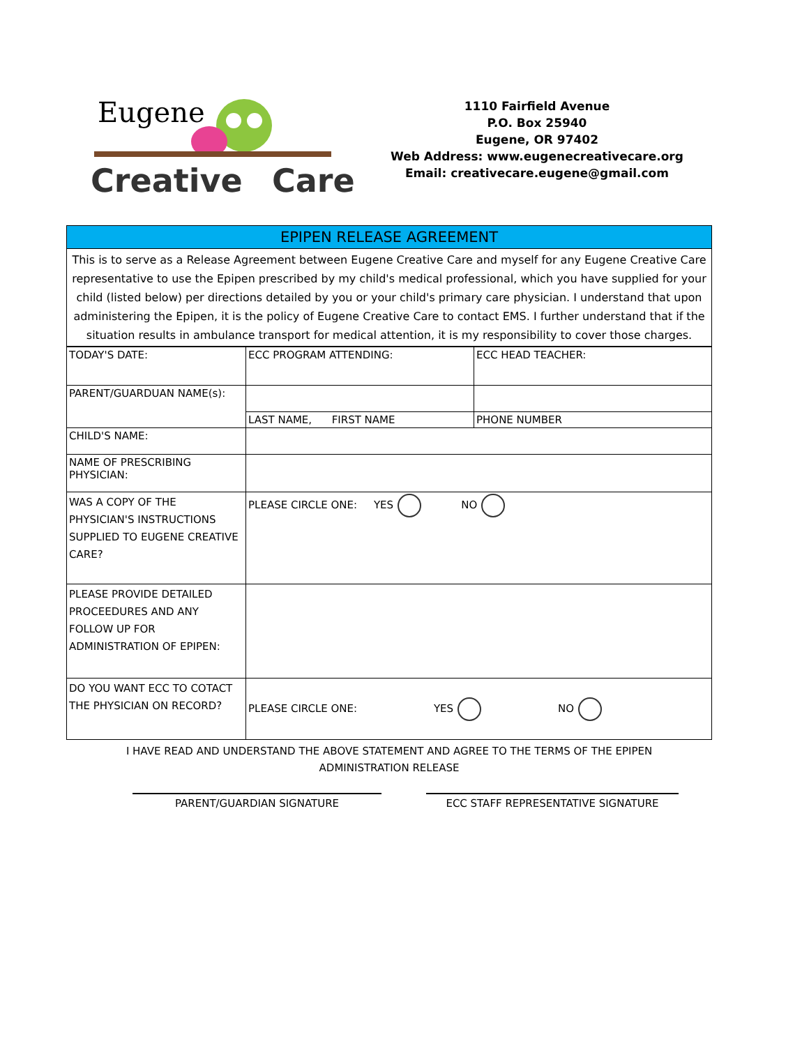Eugene
Creative
Care
1110 Fairfield Avenue
P.O. Box 25940
Eugene, OR 97402
Web Address: www.eugenecreativecare.org
Email: creativecare.eugene@gmail.com
EPIPEN RELEASE AGREEMENT
This is to serve as a Release Agreement between Eugene Creative Care and myself for any Eugene Creative Care representative to use the Epipen prescribed by my child's medical professional, which you have supplied for your child (listed below) per directions detailed by you or your child's primary care physician. I understand that upon administering the Epipen, it is the policy of Eugene Creative Care to contact EMS. I further understand that if the situation results in ambulance transport for medical attention, it is my responsibility to cover those charges.
| TODAY'S DATE: | ECC PROGRAM ATTENDING: | ECC HEAD TEACHER: |
| PARENT/GUARDUAN NAME(s): | | |
| | LAST NAME, FIRST NAME | PHONE NUMBER |
| CHILD'S NAME: | | |
| NAME OF PRESCRIBING PHYSICIAN: | | |
| WAS A COPY OF THE PHYSICIAN'S INSTRUCTIONS SUPPLIED TO EUGENE CREATIVE CARE? | PLEASE CIRCLE ONE: YES NO | |
| PLEASE PROVIDE DETAILED PROCEEDURES AND ANY FOLLOW UP FOR ADMINISTRATION OF EPIPEN: | | |
| DO YOU WANT ECC TO COTACT THE PHYSICIAN ON RECORD? | PLEASE CIRCLE ONE: YES NO | |
I HAVE READ AND UNDERSTAND THE ABOVE STATEMENT AND AGREE TO THE TERMS OF THE EPIPEN
ADMINISTRATION RELEASE
PARENT/GUARDIAN SIGNATURE ECC STAFF REPRESENTATIVE SIGNATURE